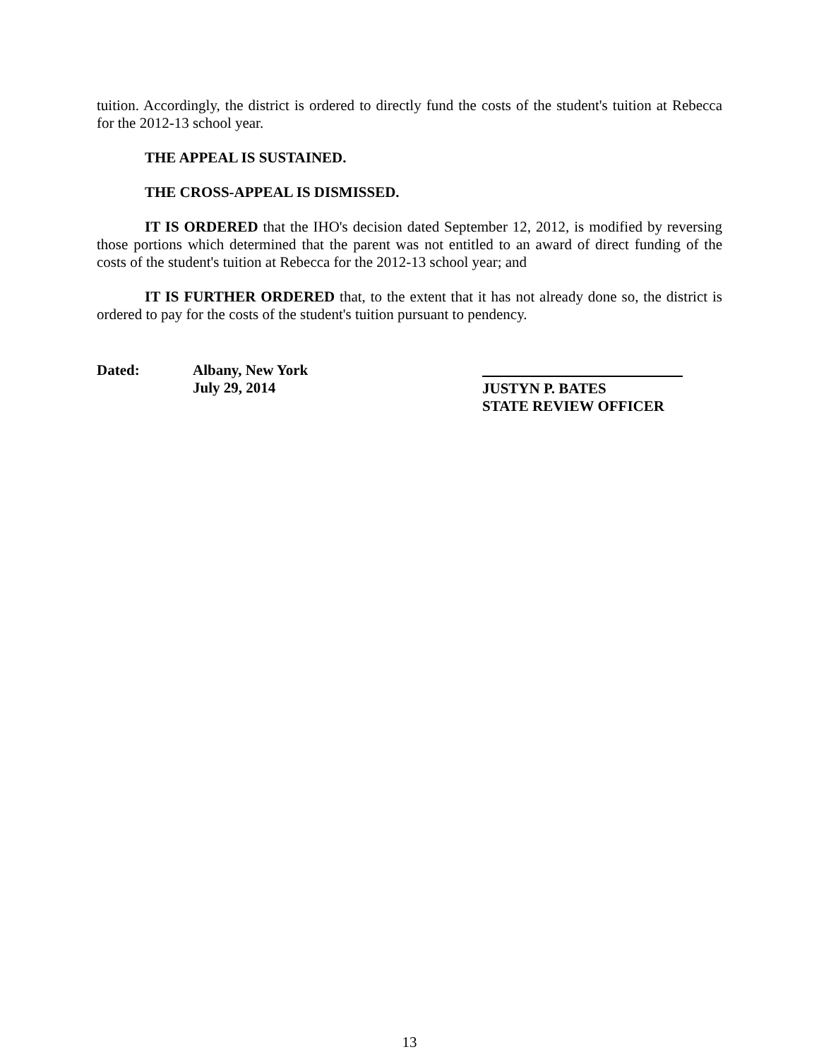tuition. Accordingly, the district is ordered to directly fund the costs of the student's tuition at Rebecca for the 2012-13 school year.
THE APPEAL IS SUSTAINED.
THE CROSS-APPEAL IS DISMISSED.
IT IS ORDERED that the IHO's decision dated September 12, 2012, is modified by reversing those portions which determined that the parent was not entitled to an award of direct funding of the costs of the student's tuition at Rebecca for the 2012-13 school year; and
IT IS FURTHER ORDERED that, to the extent that it has not already done so, the district is ordered to pay for the costs of the student's tuition pursuant to pendency.
Dated: Albany, New York
July 29, 2014
JUSTYN P. BATES
STATE REVIEW OFFICER
13